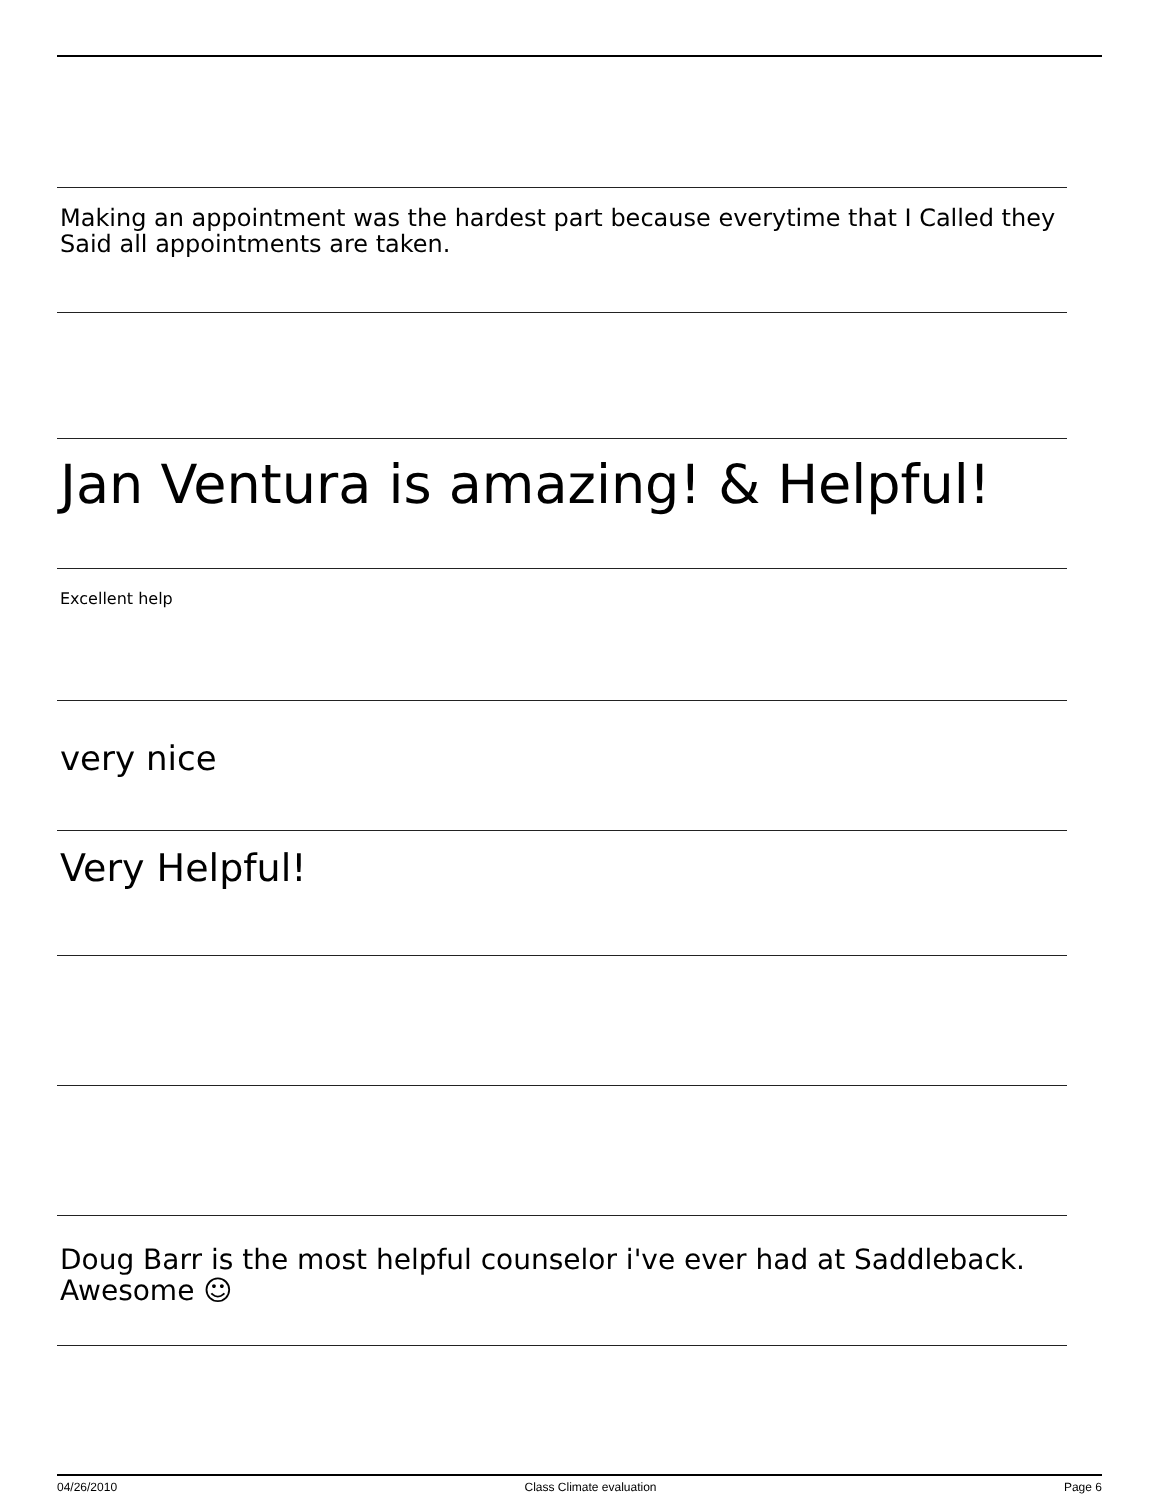Making an appointment was the hardest part because everytime that I Called they Said all appointments are taken.
Jan Ventura is amazing! & Helpful!
Excellent help
very nice
Very Helpful!
Doug Barr is the most helpful counselor i've ever had at Saddleback. Awesome ☺
04/26/2010 Class Climate evaluation Page 6